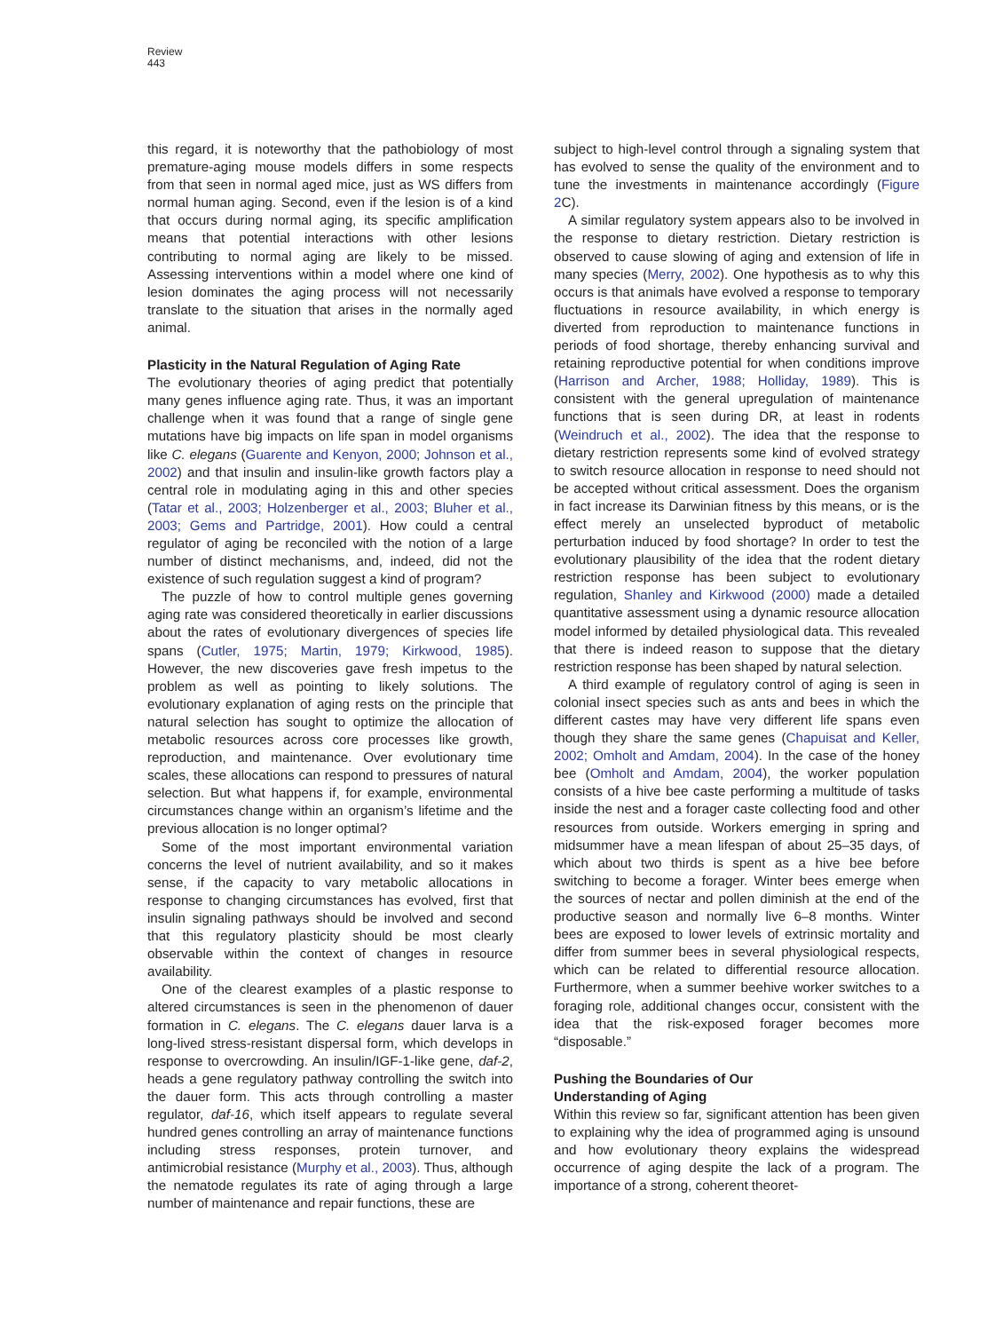Review
443
this regard, it is noteworthy that the pathobiology of most premature-aging mouse models differs in some respects from that seen in normal aged mice, just as WS differs from normal human aging. Second, even if the lesion is of a kind that occurs during normal aging, its specific amplification means that potential interactions with other lesions contributing to normal aging are likely to be missed. Assessing interventions within a model where one kind of lesion dominates the aging process will not necessarily translate to the situation that arises in the normally aged animal.
Plasticity in the Natural Regulation of Aging Rate
The evolutionary theories of aging predict that potentially many genes influence aging rate. Thus, it was an important challenge when it was found that a range of single gene mutations have big impacts on life span in model organisms like C. elegans (Guarente and Kenyon, 2000; Johnson et al., 2002) and that insulin and insulin-like growth factors play a central role in modulating aging in this and other species (Tatar et al., 2003; Holzenberger et al., 2003; Bluher et al., 2003; Gems and Partridge, 2001). How could a central regulator of aging be reconciled with the notion of a large number of distinct mechanisms, and, indeed, did not the existence of such regulation suggest a kind of program?
The puzzle of how to control multiple genes governing aging rate was considered theoretically in earlier discussions about the rates of evolutionary divergences of species life spans (Cutler, 1975; Martin, 1979; Kirkwood, 1985). However, the new discoveries gave fresh impetus to the problem as well as pointing to likely solutions. The evolutionary explanation of aging rests on the principle that natural selection has sought to optimize the allocation of metabolic resources across core processes like growth, reproduction, and maintenance. Over evolutionary time scales, these allocations can respond to pressures of natural selection. But what happens if, for example, environmental circumstances change within an organism’s lifetime and the previous allocation is no longer optimal?
Some of the most important environmental variation concerns the level of nutrient availability, and so it makes sense, if the capacity to vary metabolic allocations in response to changing circumstances has evolved, first that insulin signaling pathways should be involved and second that this regulatory plasticity should be most clearly observable within the context of changes in resource availability.
One of the clearest examples of a plastic response to altered circumstances is seen in the phenomenon of dauer formation in C. elegans. The C. elegans dauer larva is a long-lived stress-resistant dispersal form, which develops in response to overcrowding. An insulin/IGF-1-like gene, daf-2, heads a gene regulatory pathway controlling the switch into the dauer form. This acts through controlling a master regulator, daf-16, which itself appears to regulate several hundred genes controlling an array of maintenance functions including stress responses, protein turnover, and antimicrobial resistance (Murphy et al., 2003). Thus, although the nematode regulates its rate of aging through a large number of maintenance and repair functions, these are
subject to high-level control through a signaling system that has evolved to sense the quality of the environment and to tune the investments in maintenance accordingly (Figure 2 C).
A similar regulatory system appears also to be involved in the response to dietary restriction. Dietary restriction is observed to cause slowing of aging and extension of life in many species (Merry, 2002). One hypothesis as to why this occurs is that animals have evolved a response to temporary fluctuations in resource availability, in which energy is diverted from reproduction to maintenance functions in periods of food shortage, thereby enhancing survival and retaining reproductive potential for when conditions improve (Harrison and Archer, 1988; Holliday, 1989). This is consistent with the general upregulation of maintenance functions that is seen during DR, at least in rodents (Weindruch et al., 2002). The idea that the response to dietary restriction represents some kind of evolved strategy to switch resource allocation in response to need should not be accepted without critical assessment. Does the organism in fact increase its Darwinian fitness by this means, or is the effect merely an unselected byproduct of metabolic perturbation induced by food shortage? In order to test the evolutionary plausibility of the idea that the rodent dietary restriction response has been subject to evolutionary regulation, Shanley and Kirkwood (2000) made a detailed quantitative assessment using a dynamic resource allocation model informed by detailed physiological data. This revealed that there is indeed reason to suppose that the dietary restriction response has been shaped by natural selection.
A third example of regulatory control of aging is seen in colonial insect species such as ants and bees in which the different castes may have very different life spans even though they share the same genes (Chapuisat and Keller, 2002; Omholt and Amdam, 2004). In the case of the honey bee (Omholt and Amdam, 2004), the worker population consists of a hive bee caste performing a multitude of tasks inside the nest and a forager caste collecting food and other resources from outside. Workers emerging in spring and midsummer have a mean lifespan of about 25–35 days, of which about two thirds is spent as a hive bee before switching to become a forager. Winter bees emerge when the sources of nectar and pollen diminish at the end of the productive season and normally live 6–8 months. Winter bees are exposed to lower levels of extrinsic mortality and differ from summer bees in several physiological respects, which can be related to differential resource allocation. Furthermore, when a summer beehive worker switches to a foraging role, additional changes occur, consistent with the idea that the risk-exposed forager becomes more “disposable.”
Pushing the Boundaries of Our
Understanding of Aging
Within this review so far, significant attention has been given to explaining why the idea of programmed aging is unsound and how evolutionary theory explains the widespread occurrence of aging despite the lack of a program. The importance of a strong, coherent theoret-